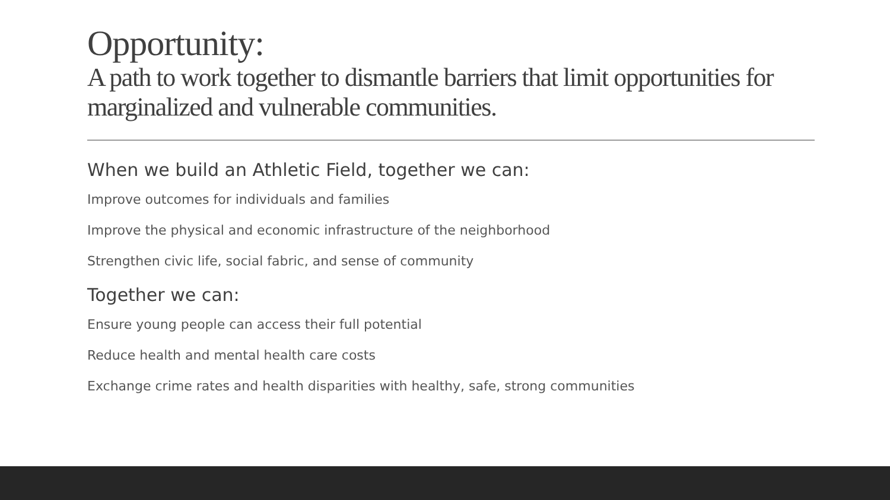Opportunity:
A path to work together to dismantle barriers that limit opportunities for marginalized and vulnerable communities.
When we build an Athletic Field, together we can:
Improve outcomes for individuals and families
Improve the physical and economic infrastructure of the neighborhood
Strengthen civic life, social fabric, and sense of community
Together we can:
Ensure young people can access their full potential
Reduce health and mental health care costs
Exchange crime rates and health disparities with healthy, safe, strong communities